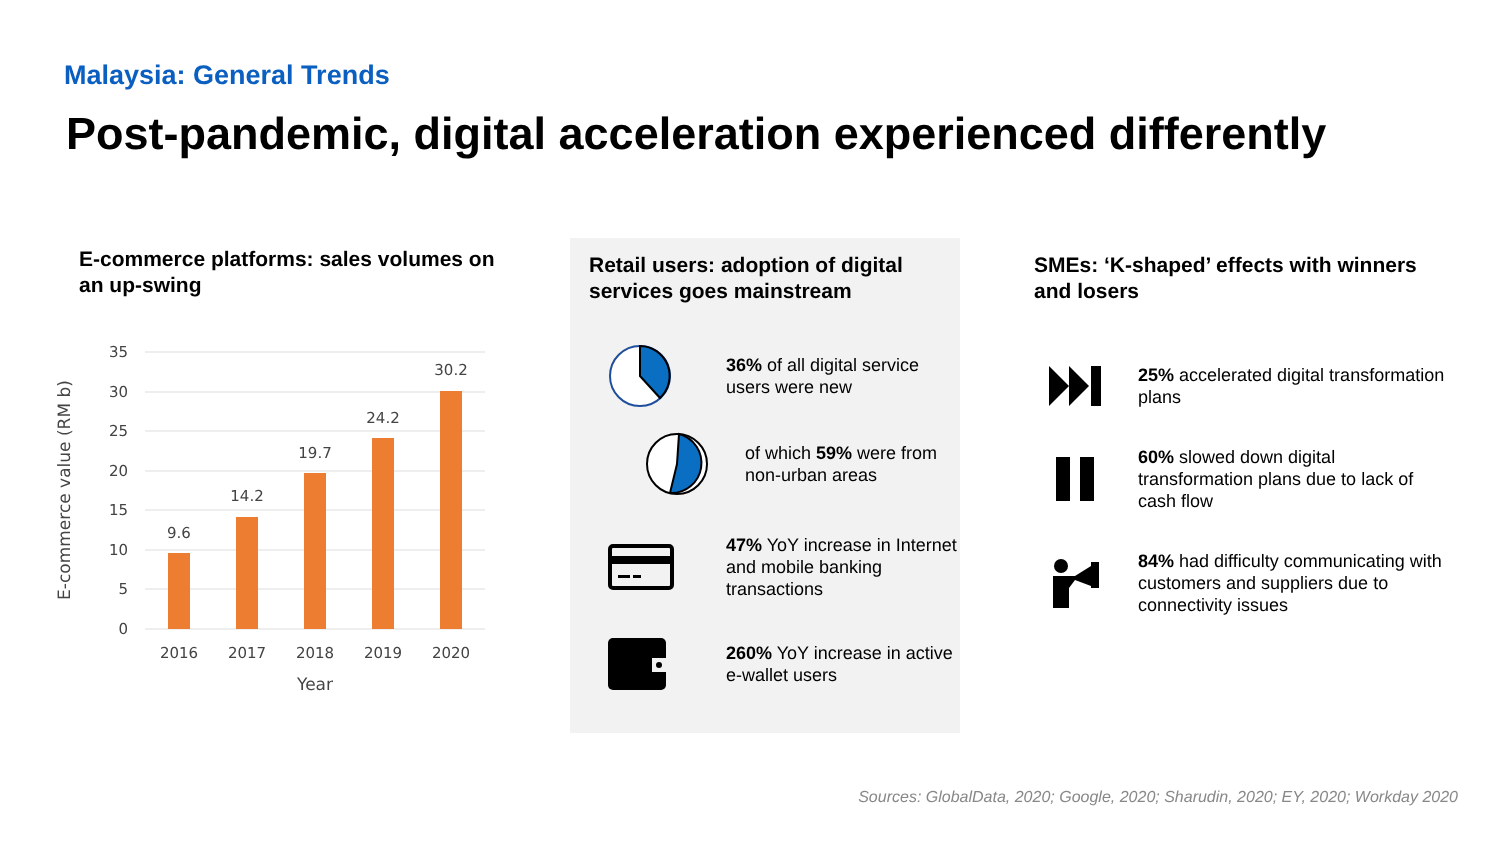Malaysia: General Trends
Post-pandemic, digital acceleration experienced differently
E-commerce platforms: sales volumes on an up-swing
35
30
25
20
15
10
5
0
9.6
14.2
19.7
24.2
30.2
2016
2017
2018
2019
2020
Year
E-commerce value (RM b)
Retail users: adoption of digital services goes mainstream
36% of all digital service users were new
of which 59% were from non-urban areas
47% YoY increase in Internet and mobile banking transactions
260% YoY increase in active e-wallet users
SMEs: ‘K-shaped’ effects with winners and losers
25% accelerated digital transformation plans
60% slowed down digital transformation plans due to lack of cash flow
84% had difficulty communicating with customers and suppliers due to connectivity issues
Sources: GlobalData, 2020; Google, 2020; Sharudin, 2020; EY, 2020; Workday 2020